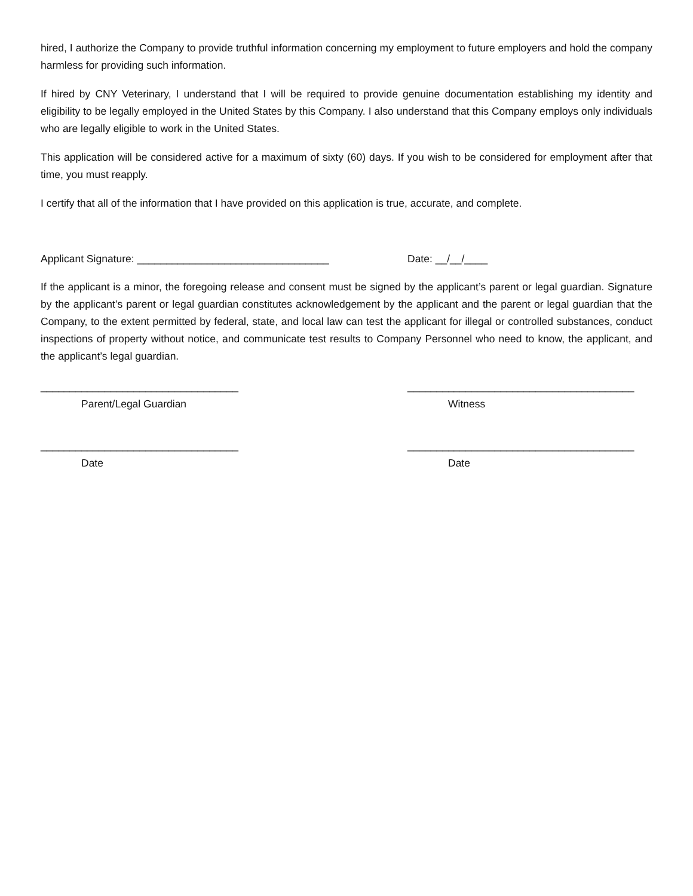hired, I authorize the Company to provide truthful information concerning my employment to future employers and hold the company harmless for providing such information.
If hired by CNY Veterinary, I understand that I will be required to provide genuine documentation establishing my identity and eligibility to be legally employed in the United States by this Company. I also understand that this Company employs only individuals who are legally eligible to work in the United States.
This application will be considered active for a maximum of sixty (60) days. If you wish to be considered for employment after that time, you must reapply.
I certify that all of the information that I have provided on this application is true, accurate, and complete.
Applicant Signature: _________________________________ Date: __/__/____
If the applicant is a minor, the foregoing release and consent must be signed by the applicant’s parent or legal guardian. Signature by the applicant’s parent or legal guardian constitutes acknowledgement by the applicant and the parent or legal guardian that the Company, to the extent permitted by federal, state, and local law can test the applicant for illegal or controlled substances, conduct inspections of property without notice, and communicate test results to Company Personnel who need to know, the applicant, and the applicant’s legal guardian.
__________________________________
Parent/Legal Guardian
_______________________________________
Witness
__________________________________
Date
_______________________________________
Date